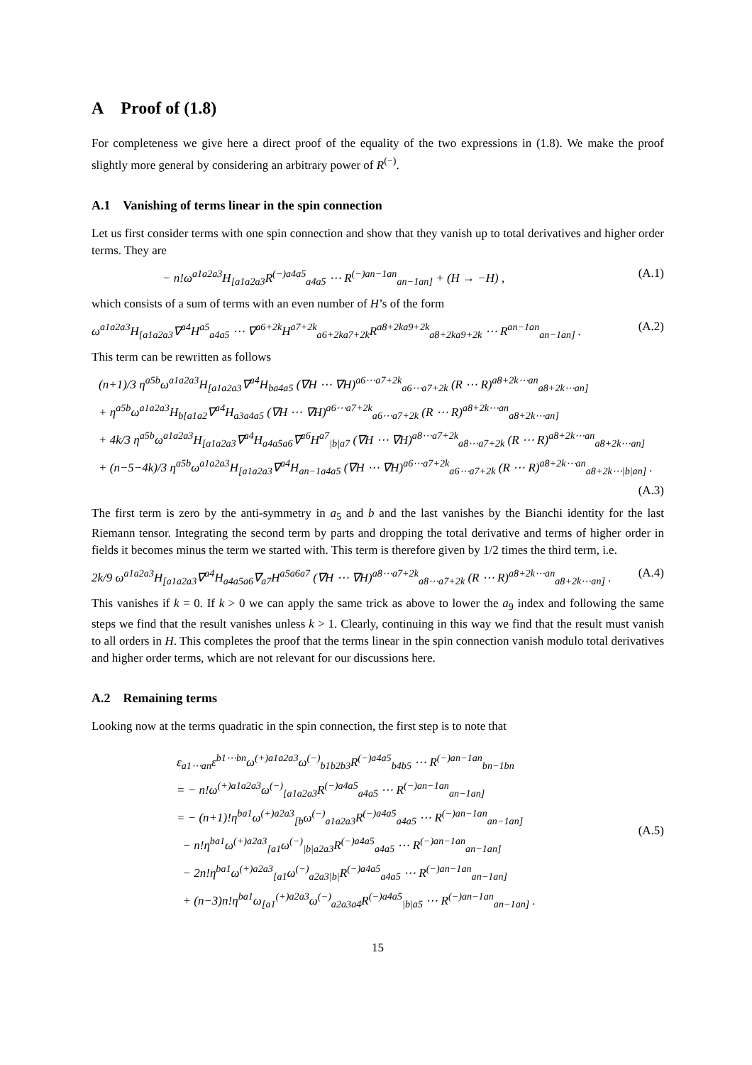A Proof of (1.8)
For completeness we give here a direct proof of the equality of the two expressions in (1.8). We make the proof slightly more general by considering an arbitrary power of R<sup>(−)</sup>.
A.1 Vanishing of terms linear in the spin connection
Let us first consider terms with one spin connection and show that they vanish up to total derivatives and higher order terms. They are
− n!ω<sup>a1a2a3</sup>H<sub>[a1a2a3</sub>R<sup>(−)a4a5</sup><sub>a4a5</sub> ⋯ R<sup>(−)an−1an</sup><sub>an−1an]</sub> + (H → −H) , (A.1)
which consists of a sum of terms with an even number of H’s of the form
ω<sup>a1a2a3</sup>H<sub>[a1a2a3</sub>∇<sup>a4</sup>H<sup>a5</sup><sub>a4a5</sub> ⋯ ∇<sup>a6+2k</sup>H<sup>a7+2k</sup><sub>a6+2ka7+2k</sub>R<sup>a8+2ka9+2k</sup><sub>a8+2ka9+2k</sub> ⋯ R<sup>an−1an</sup><sub>an−1an]</sub> . (A.2)
This term can be rewritten as follows
(n+1)/3 η<sup>a5b</sup>ω<sup>a1a2a3</sup>H<sub>[a1a2a3</sub>∇<sup>a4</sup>H<sub>ba4a5</sub> (∇H ⋯ ∇H)<sup>a6⋯a7+2k</sup><sub>a6⋯a7+2k</sub> (R ⋯ R)<sup>a8+2k⋯an</sup><sub>a8+2k⋯an]</sub>
+ η<sup>a5b</sup>ω<sup>a1a2a3</sup>H<sub>b[a1a2</sub>∇<sup>a4</sup>H<sub>a3a4a5</sub> (∇H ⋯ ∇H)<sup>a6⋯a7+2k</sup><sub>a6⋯a7+2k</sub> (R ⋯ R)<sup>a8+2k⋯an</sup><sub>a8+2k⋯an]</sub>
+ 4k/3 η<sup>a5b</sup>ω<sup>a1a2a3</sup>H<sub>[a1a2a3</sub>∇<sup>a4</sup>H<sub>a4a5a6</sub>∇<sup>a6</sup>H<sup>a7</sup><sub>|b|a7</sub> (∇H ⋯ ∇H)<sup>a8⋯a7+2k</sup><sub>a8⋯a7+2k</sub> (R ⋯ R)<sup>a8+2k⋯an</sup><sub>a8+2k⋯an]</sub>
+ (n−5−4k)/3 η<sup>a5b</sup>ω<sup>a1a2a3</sup>H<sub>[a1a2a3</sub>∇<sup>a4</sup>H<sub>an−1a4a5</sub> (∇H ⋯ ∇H)<sup>a6⋯a7+2k</sup><sub>a6⋯a7+2k</sub> (R ⋯ R)<sup>a8+2k⋯an</sup><sub>a8+2k⋯|b|an]</sub> .
(A.3)
The first term is zero by the anti-symmetry in a<sub>5</sub> and b and the last vanishes by the Bianchi identity for the last Riemann tensor. Integrating the second term by parts and dropping the total derivative and terms of higher order in fields it becomes minus the term we started with. This term is therefore given by 1/2 times the third term, i.e.
2k/9 ω<sup>a1a2a3</sup>H<sub>[a1a2a3</sub>∇<sup>a4</sup>H<sub>a4a5a6</sub>∇<sub>a7</sub>H<sup>a5a6a7</sup> (∇H ⋯ ∇H)<sup>a8⋯a7+2k</sup><sub>a8⋯a7+2k</sub> (R ⋯ R)<sup>a8+2k⋯an</sup><sub>a8+2k⋯an]</sub> . (A.4)
This vanishes if k = 0. If k > 0 we can apply the same trick as above to lower the a<sub>9</sub> index and following the same steps we find that the result vanishes unless k > 1. Clearly, continuing in this way we find that the result must vanish to all orders in H. This completes the proof that the terms linear in the spin connection vanish modulo total derivatives and higher order terms, which are not relevant for our discussions here.
A.2 Remaining terms
Looking now at the terms quadratic in the spin connection, the first step is to note that
ε<sub>a1⋯an</sub>ε<sup>b1⋯bn</sup>ω<sup>(+)a1a2a3</sup>ω<sup>(−)</sup><sub>b1b2b3</sub>R<sup>(−)a4a5</sup><sub>b4b5</sub> ⋯ R<sup>(−)an−1an</sup><sub>bn−1bn</sub>
= − n!ω<sup>(+)a1a2a3</sup>ω<sup>(−)</sup><sub>[a1a2a3</sub>R<sup>(−)a4a5</sup><sub>a4a5</sub> ⋯ R<sup>(−)an−1an</sup><sub>an−1an]</sub>
= − (n+1)!η<sup>ba1</sup>ω<sup>(+)a2a3</sup><sub>[b</sub>ω<sup>(−)</sup><sub>a1a2a3</sub>R<sup>(−)a4a5</sup><sub>a4a5</sub> ⋯ R<sup>(−)an−1an</sup><sub>an−1an]</sub>
− n!η<sup>ba1</sup>ω<sup>(+)a2a3</sup><sub>[a1</sub>ω<sup>(−)</sup><sub>|b|a2a3</sub>R<sup>(−)a4a5</sup><sub>a4a5</sub> ⋯ R<sup>(−)an−1an</sup><sub>an−1an]</sub>
− 2n!η<sup>ba1</sup>ω<sup>(+)a2a3</sup><sub>[a1</sub>ω<sup>(−)</sup><sub>a2a3|b|</sub>R<sup>(−)a4a5</sup><sub>a4a5</sub> ⋯ R<sup>(−)an−1an</sup><sub>an−1an]</sub>
+ (n−3)n!η<sup>ba1</sup>ω<sub>[a1</sub><sup>(+)a2a3</sup>ω<sup>(−)</sup><sub>a2a3a4</sub>R<sup>(−)a4a5</sup><sub>|b|a5</sub> ⋯ R<sup>(−)an−1an</sup><sub>an−1an]</sub> .
(A.5)
15